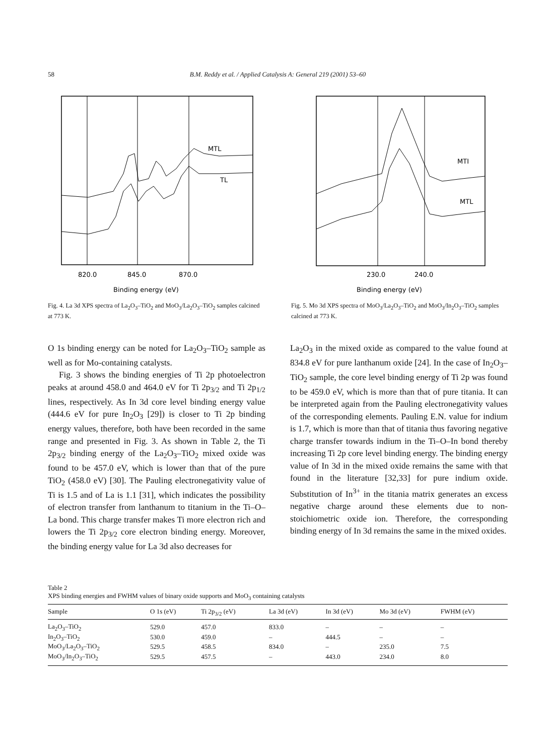58 B.M. Reddy et al. / Applied Catalysis A: General 219 (2001) 53–60
MTL
TL
820.0
845.0
870.0
Binding energy (eV)
Fig. 4. La 3d XPS spectra of La<sub>2</sub>O<sub>3</sub>–TiO<sub>2</sub> and MoO<sub>3</sub>/La<sub>2</sub>O<sub>3</sub>–TiO<sub>2</sub> samples calcined at 773 K.
MTI
MTL
230.0
240.0
Binding energy (eV)
Fig. 5. Mo 3d XPS spectra of MoO<sub>3</sub>/La<sub>2</sub>O<sub>3</sub>–TiO<sub>2</sub> and MoO<sub>3</sub>/In<sub>2</sub>O<sub>3</sub>–TiO<sub>2</sub> samples calcined at 773 K.
O 1s binding energy can be noted for La<sub>2</sub>O<sub>3</sub>–TiO<sub>2</sub> sample as well as for Mo-containing catalysts.
Fig. 3 shows the binding energies of Ti 2p photoelectron peaks at around 458.0 and 464.0 eV for Ti 2p<sub>3/2</sub> and Ti 2p<sub>1/2</sub> lines, respectively. As In 3d core level binding energy value (444.6 eV for pure In<sub>2</sub>O<sub>3</sub> [29]) is closer to Ti 2p binding energy values, therefore, both have been recorded in the same range and presented in Fig. 3. As shown in Table 2, the Ti 2p<sub>3/2</sub> binding energy of the La<sub>2</sub>O<sub>3</sub>–TiO<sub>2</sub> mixed oxide was found to be 457.0 eV, which is lower than that of the pure TiO<sub>2</sub> (458.0 eV) [30]. The Pauling electronegativity value of Ti is 1.5 and of La is 1.1 [31], which indicates the possibility of electron transfer from lanthanum to titanium in the Ti–O–La bond. This charge transfer makes Ti more electron rich and lowers the Ti 2p<sub>3/2</sub> core electron binding energy. Moreover, the binding energy value for La 3d also decreases for
La<sub>2</sub>O<sub>3</sub> in the mixed oxide as compared to the value found at 834.8 eV for pure lanthanum oxide [24]. In the case of In<sub>2</sub>O<sub>3</sub>–TiO<sub>2</sub> sample, the core level binding energy of Ti 2p was found to be 459.0 eV, which is more than that of pure titania. It can be interpreted again from the Pauling electronegativity values of the corresponding elements. Pauling E.N. value for indium is 1.7, which is more than that of titania thus favoring negative charge transfer towards indium in the Ti–O–In bond thereby increasing Ti 2p core level binding energy. The binding energy value of In 3d in the mixed oxide remains the same with that found in the literature [32,33] for pure indium oxide. Substitution of In<sup>3+</sup> in the titania matrix generates an excess negative charge around these elements due to non-stoichiometric oxide ion. Therefore, the corresponding binding energy of In 3d remains the same in the mixed oxides.
Table 2
XPS binding energies and FWHM values of binary oxide supports and MoO<sub>3</sub> containing catalysts
| Sample | O 1s (eV) | Ti 2p<sub>3/2</sub> (eV) | La 3d (eV) | In 3d (eV) | Mo 3d (eV) | FWHM (eV) |
| --- | --- | --- | --- | --- | --- | --- |
| La<sub>2</sub>O<sub>3</sub>–TiO<sub>2</sub> | 529.0 | 457.0 | 833.0 | – | – | – |
| In<sub>2</sub>O<sub>3</sub>–TiO<sub>2</sub> | 530.0 | 459.0 | – | 444.5 | – | – |
| MoO<sub>3</sub>/La<sub>2</sub>O<sub>3</sub>–TiO<sub>2</sub> | 529.5 | 458.5 | 834.0 | – | 235.0 | 7.5 |
| MoO<sub>3</sub>/In<sub>2</sub>O<sub>3</sub>–TiO<sub>2</sub> | 529.5 | 457.5 | – | 443.0 | 234.0 | 8.0 |